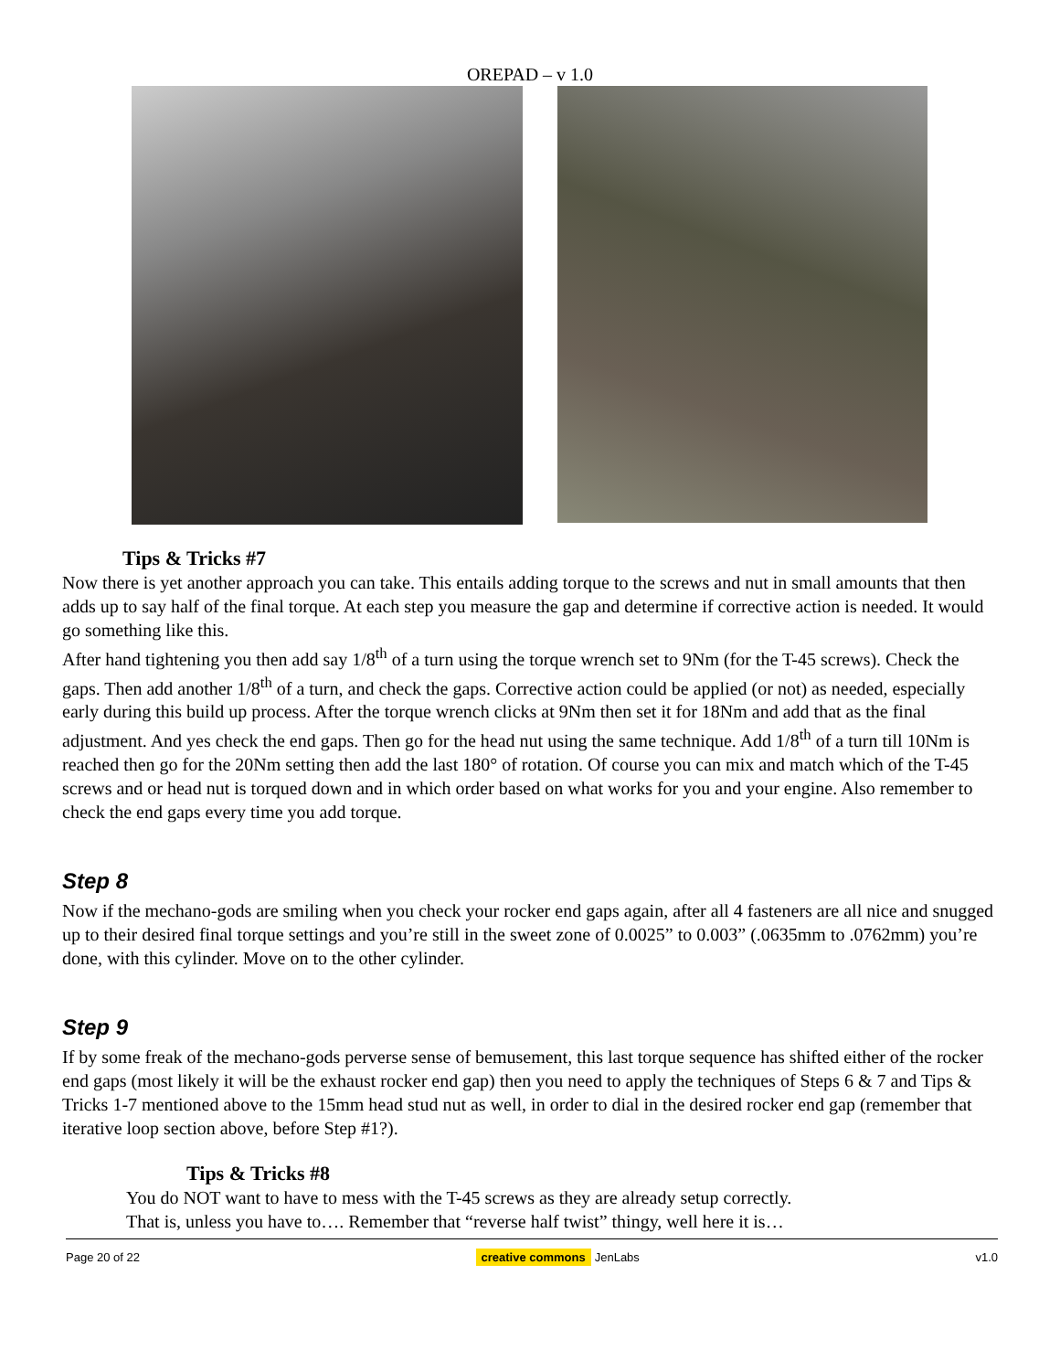OREPAD – v 1.0
Tips & Tricks #7
Now there is yet another approach you can take. This entails adding torque to the screws and nut in small amounts that then adds up to say half of the final torque. At each step you measure the gap and determine if corrective action is needed. It would go something like this.
After hand tightening you then add say 1/8<sup>th</sup> of a turn using the torque wrench set to 9Nm (for the T-45 screws). Check the gaps. Then add another 1/8<sup>th</sup> of a turn, and check the gaps. Corrective action could be applied (or not) as needed, especially early during this build up process. After the torque wrench clicks at 9Nm then set it for 18Nm and add that as the final adjustment. And yes check the end gaps. Then go for the head nut using the same technique. Add 1/8<sup>th</sup> of a turn till 10Nm is reached then go for the 20Nm setting then add the last 180° of rotation. Of course you can mix and match which of the T-45 screws and or head nut is torqued down and in which order based on what works for you and your engine. Also remember to check the end gaps every time you add torque.
Step 8
Now if the mechano-gods are smiling when you check your rocker end gaps again, after all 4 fasteners are all nice and snugged up to their desired final torque settings and you’re still in the sweet zone of 0.0025” to 0.003” (.0635mm to .0762mm) you’re done, with this cylinder. Move on to the other cylinder.
Step 9
If by some freak of the mechano-gods perverse sense of bemusement, this last torque sequence has shifted either of the rocker end gaps (most likely it will be the exhaust rocker end gap) then you need to apply the techniques of Steps 6 & 7 and Tips & Tricks 1-7 mentioned above to the 15mm head stud nut as well, in order to dial in the desired rocker end gap (remember that iterative loop section above, before Step #1?).
Tips & Tricks #8
You do NOT want to have to mess with the T-45 screws as they are already setup correctly.
That is, unless you have to…. Remember that “reverse half twist” thingy, well here it is…
Page 20 of 22 creative commons JenLabs v1.0